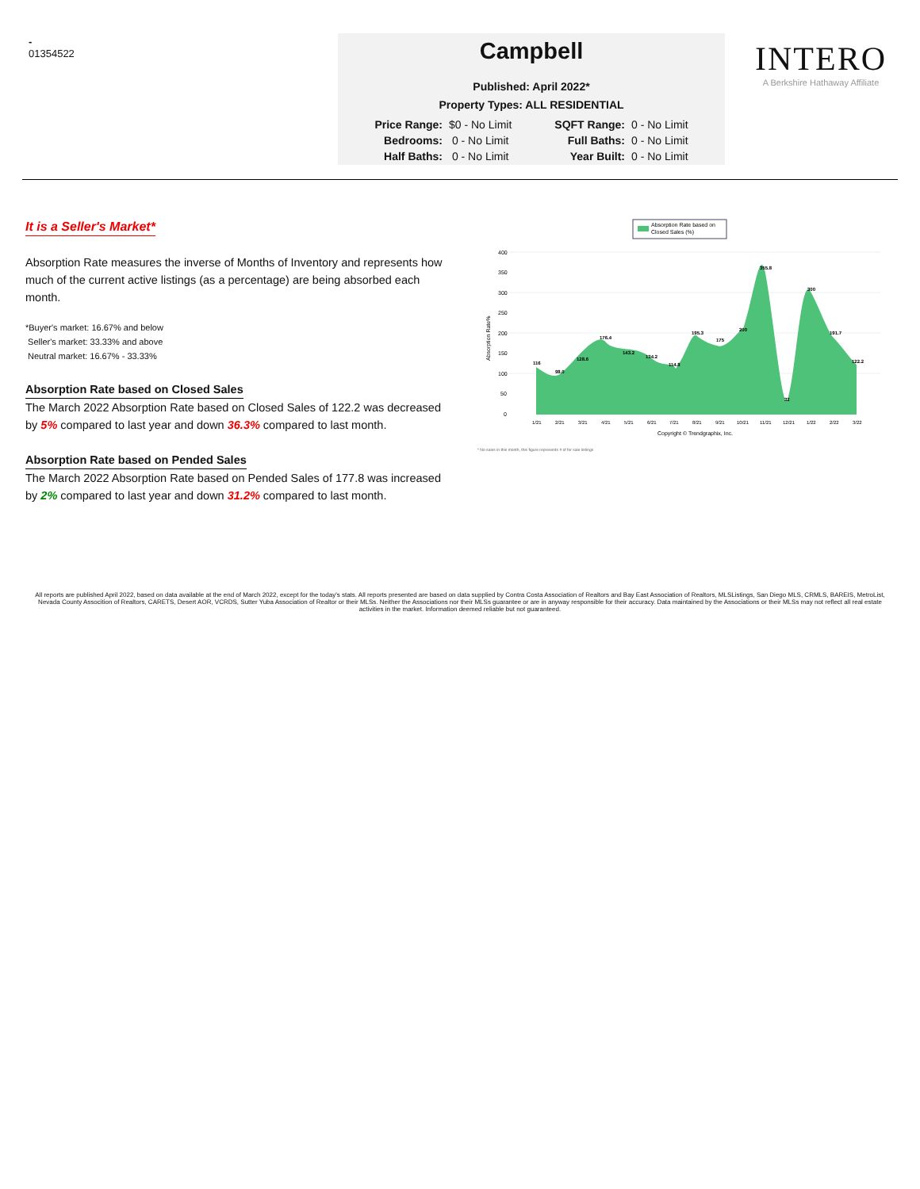-
01354522
Campbell
Published: April 2022*
Property Types: ALL RESIDENTIAL
| Price Range: | $0 - No Limit | SQFT Range: | 0 - No Limit |
| Bedrooms: | 0 - No Limit | Full Baths: | 0 - No Limit |
| Half Baths: | 0 - No Limit | Year Built: | 0 - No Limit |
INTERO
A Berkshire Hathaway Affiliate
It is a Seller's Market*
Absorption Rate measures the inverse of Months of Inventory and represents how much of the current active listings (as a percentage) are being absorbed each month.
*Buyer's market: 16.67% and below
Seller's market: 33.33% and above
Neutral market: 16.67% - 33.33%
Absorption Rate based on Closed Sales
The March 2022 Absorption Rate based on Closed Sales of 122.2 was decreased by 5% compared to last year and down 36.3% compared to last month.
Absorption Rate based on Pended Sales
The March 2022 Absorption Rate based on Pended Sales of 177.8 was increased by 2% compared to last year and down 31.2% compared to last month.
Absorption Rate based on
Closed Sales (%)
400
350
300
250
200
150
100
50
0
Absorption Rate%
116
98.0
128.6
176.4
143.2
134.2
114.8
195.3
175
200
355.8
32
300
191.7
122.2
1/21
2/21
3/21
4/21
5/21
6/21
7/21
8/21
9/21
10/21
11/21
12/21
1/22
2/22
3/22
Copyright © Trendgraphix, Inc.
* No sales in this month, this figure represents # of for sale listings
All reports are published April 2022, based on data available at the end of March 2022, except for the today's stats. All reports presented are based on data supplied by Contra Costa Association of Realtors and Bay East Association of Realtors, MLSListings, San Diego MLS, CRMLS, BAREIS, MetroList, Nevada County Assocition of Realtors, CARETS, Desert AOR, VCRDS, Sutter Yuba Association of Realtor or their MLSs. Neither the Associations nor their MLSs guarantee or are in anyway responsible for their accuracy. Data maintained by the Associations or their MLSs may not reflect all real estate activities in the market. Information deemed reliable but not guaranteed.